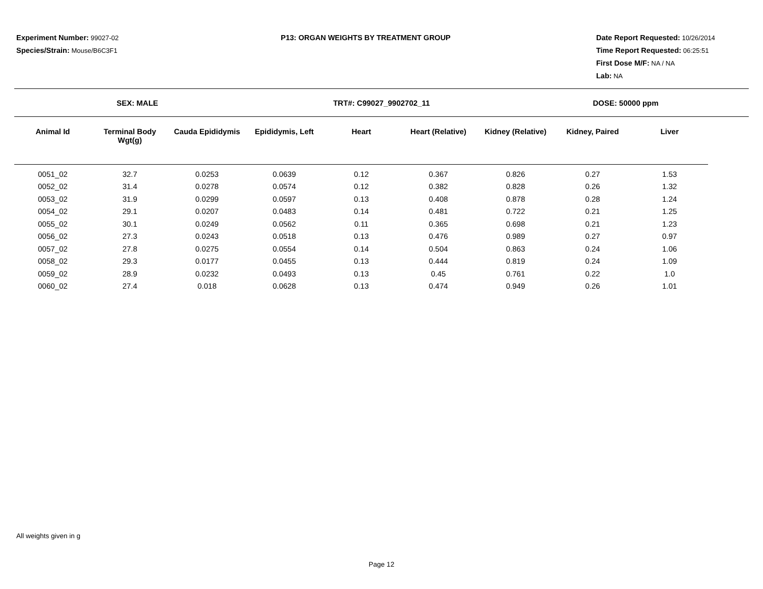Experiment Number: 99027-02
Species/Strain: Mouse/B6C3F1
P13: ORGAN WEIGHTS BY TREATMENT GROUP Date Report Requested: 10/26/2014
Time Report Requested: 06:25:51
First Dose M/F: NA / NA
Lab: NA
SEX: MALE TRT#: C99027_9902702_11 DOSE: 50000 ppm
| Animal Id | Terminal Body Wgt(g) | Cauda Epididymis | Epididymis, Left | Heart | Heart (Relative) | Kidney (Relative) | Kidney, Paired | Liver |
| --- | --- | --- | --- | --- | --- | --- | --- | --- |
| 0051_02 | 32.7 | 0.0253 | 0.0639 | 0.12 | 0.367 | 0.826 | 0.27 | 1.53 |
| 0052_02 | 31.4 | 0.0278 | 0.0574 | 0.12 | 0.382 | 0.828 | 0.26 | 1.32 |
| 0053_02 | 31.9 | 0.0299 | 0.0597 | 0.13 | 0.408 | 0.878 | 0.28 | 1.24 |
| 0054_02 | 29.1 | 0.0207 | 0.0483 | 0.14 | 0.481 | 0.722 | 0.21 | 1.25 |
| 0055_02 | 30.1 | 0.0249 | 0.0562 | 0.11 | 0.365 | 0.698 | 0.21 | 1.23 |
| 0056_02 | 27.3 | 0.0243 | 0.0518 | 0.13 | 0.476 | 0.989 | 0.27 | 0.97 |
| 0057_02 | 27.8 | 0.0275 | 0.0554 | 0.14 | 0.504 | 0.863 | 0.24 | 1.06 |
| 0058_02 | 29.3 | 0.0177 | 0.0455 | 0.13 | 0.444 | 0.819 | 0.24 | 1.09 |
| 0059_02 | 28.9 | 0.0232 | 0.0493 | 0.13 | 0.45 | 0.761 | 0.22 | 1.0 |
| 0060_02 | 27.4 | 0.018 | 0.0628 | 0.13 | 0.474 | 0.949 | 0.26 | 1.01 |
All weights given in g
Page 12